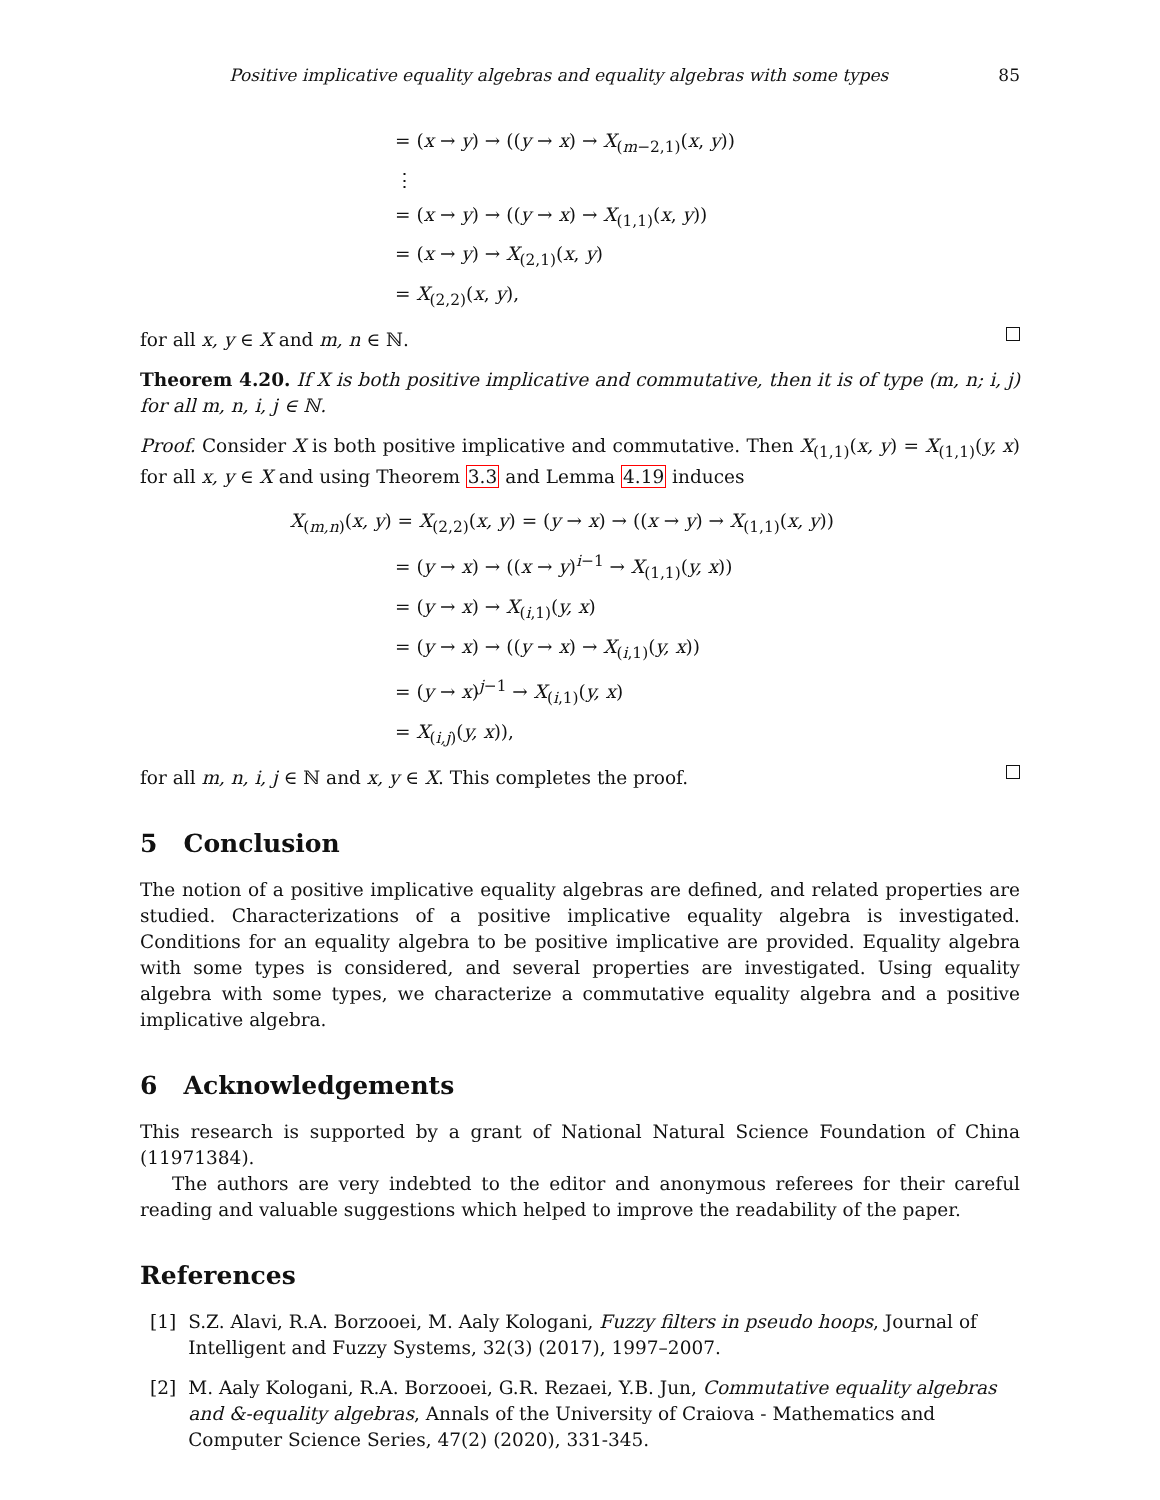Positive implicative equality algebras and equality algebras with some types 85
= (x → y) → ((y → x) → X<sub>(m−2,1)</sub>(x, y))
⋮
= (x → y) → ((y → x) → X<sub>(1,1)</sub>(x, y))
= (x → y) → X<sub>(2,1)</sub>(x, y)
= X<sub>(2,2)</sub>(x, y),
for all x, y ∈ X and m, n ∈ ℕ.
Theorem 4.20. If X is both positive implicative and commutative, then it is of type (m, n; i, j) for all m, n, i, j ∈ ℕ.
Proof. Consider X is both positive implicative and commutative. Then X<sub>(1,1)</sub>(x, y) = X<sub>(1,1)</sub>(y, x) for all x, y ∈ X and using Theorem 3.3 and Lemma 4.19 induces
X<sub>(m,n)</sub>(x, y) = X<sub>(2,2)</sub>(x, y) = (y → x) → ((x → y) → X<sub>(1,1)</sub>(x, y))
= (y → x) → ((x → y)<sup>i−1</sup> → X<sub>(1,1)</sub>(y, x))
= (y → x) → X<sub>(i,1)</sub>(y, x)
= (y → x) → ((y → x) → X<sub>(i,1)</sub>(y, x))
= (y → x)<sup>j−1</sup> → X<sub>(i,1)</sub>(y, x)
= X<sub>(i,j)</sub>(y, x)),
for all m, n, i, j ∈ ℕ and x, y ∈ X. This completes the proof.
5 Conclusion
The notion of a positive implicative equality algebras are defined, and related properties are studied. Characterizations of a positive implicative equality algebra is investigated. Conditions for an equality algebra to be positive implicative are provided. Equality algebra with some types is considered, and several properties are investigated. Using equality algebra with some types, we characterize a commutative equality algebra and a positive implicative algebra.
6 Acknowledgements
This research is supported by a grant of National Natural Science Foundation of China (11971384).
The authors are very indebted to the editor and anonymous referees for their careful reading and valuable suggestions which helped to improve the readability of the paper.
References
[1] S.Z. Alavi, R.A. Borzooei, M. Aaly Kologani, Fuzzy filters in pseudo hoops, Journal of Intelligent and Fuzzy Systems, 32(3) (2017), 1997–2007.
[2] M. Aaly Kologani, R.A. Borzooei, G.R. Rezaei, Y.B. Jun, Commutative equality algebras and &-equality algebras, Annals of the University of Craiova - Mathematics and Computer Science Series, 47(2) (2020), 331-345.